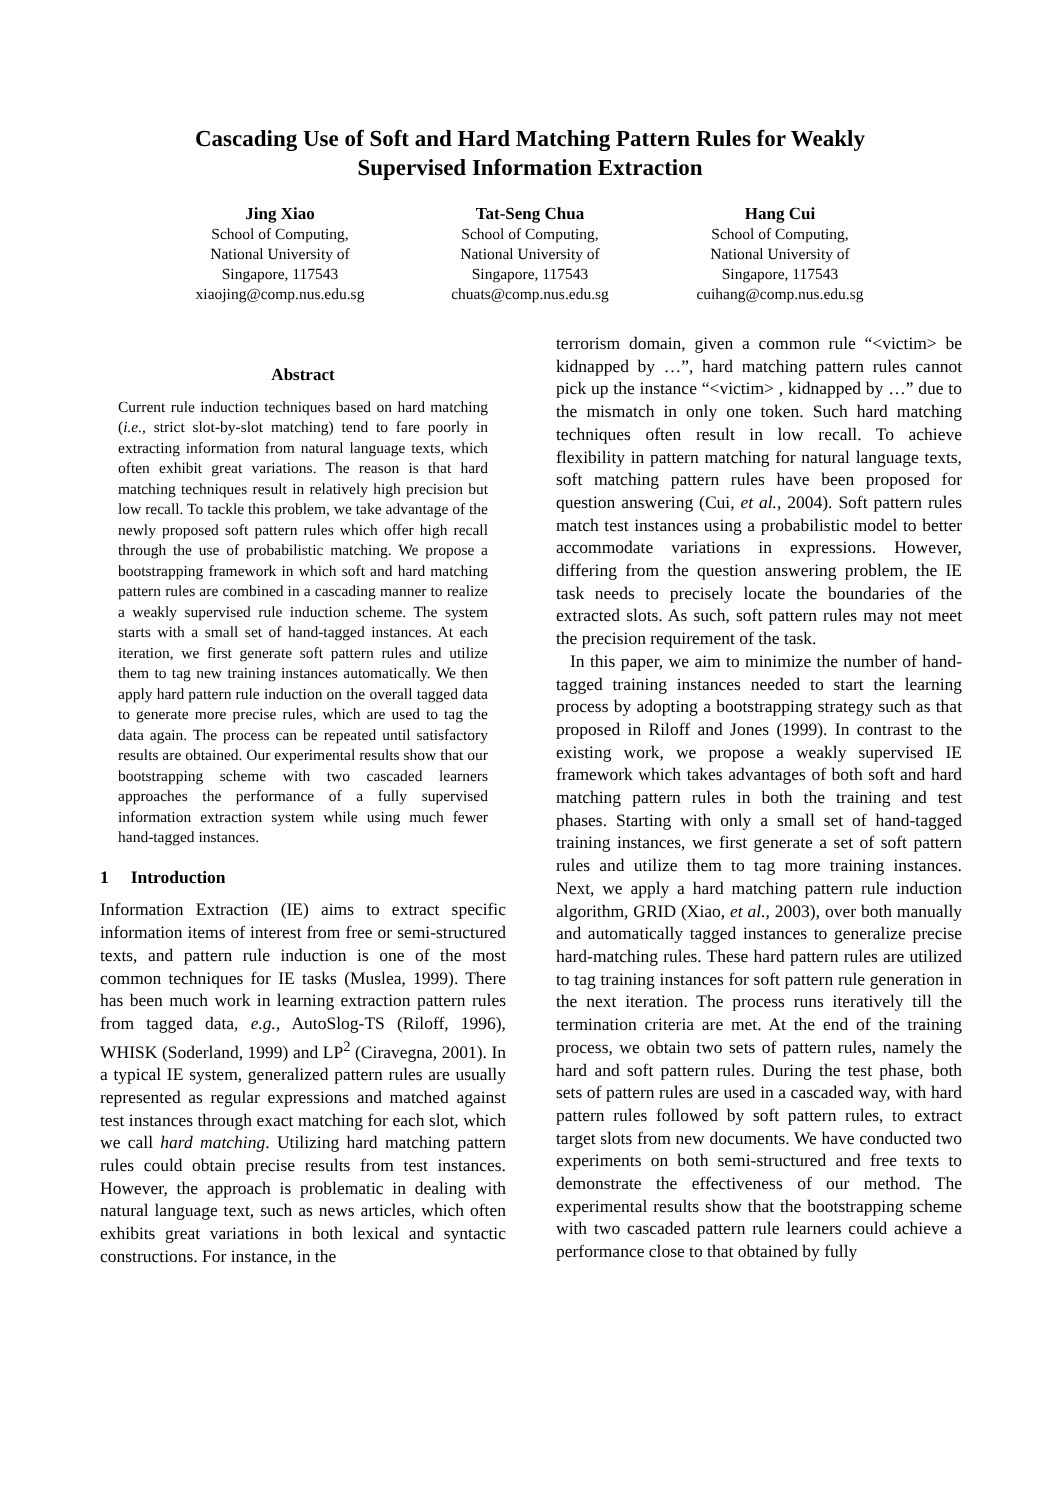Cascading Use of Soft and Hard Matching Pattern Rules for Weakly
Supervised Information Extraction
Jing Xiao
School of Computing,
National University of
Singapore, 117543
xiaojing@comp.nus.edu.sg
Tat-Seng Chua
School of Computing,
National University of
Singapore, 117543
chuats@comp.nus.edu.sg
Hang Cui
School of Computing,
National University of
Singapore, 117543
cuihang@comp.nus.edu.sg
Abstract
Current rule induction techniques based on hard matching (i.e., strict slot-by-slot matching) tend to fare poorly in extracting information from natural language texts, which often exhibit great variations. The reason is that hard matching techniques result in relatively high precision but low recall. To tackle this problem, we take advantage of the newly proposed soft pattern rules which offer high recall through the use of probabilistic matching. We propose a bootstrapping framework in which soft and hard matching pattern rules are combined in a cascading manner to realize a weakly supervised rule induction scheme. The system starts with a small set of hand-tagged instances. At each iteration, we first generate soft pattern rules and utilize them to tag new training instances automatically. We then apply hard pattern rule induction on the overall tagged data to generate more precise rules, which are used to tag the data again. The process can be repeated until satisfactory results are obtained. Our experimental results show that our bootstrapping scheme with two cascaded learners approaches the performance of a fully supervised information extraction system while using much fewer hand-tagged instances.
1 Introduction
Information Extraction (IE) aims to extract specific information items of interest from free or semi-structured texts, and pattern rule induction is one of the most common techniques for IE tasks (Muslea, 1999). There has been much work in learning extraction pattern rules from tagged data, e.g., AutoSlog-TS (Riloff, 1996), WHISK (Soderland, 1999) and LP<sup>2</sup> (Ciravegna, 2001). In a typical IE system, generalized pattern rules are usually represented as regular expressions and matched against test instances through exact matching for each slot, which we call hard matching. Utilizing hard matching pattern rules could obtain precise results from test instances. However, the approach is problematic in dealing with natural language text, such as news articles, which often exhibits great variations in both lexical and syntactic constructions. For instance, in the
terrorism domain, given a common rule “<victim> be kidnapped by …”, hard matching pattern rules cannot pick up the instance “<victim> , kidnapped by …” due to the mismatch in only one token. Such hard matching techniques often result in low recall. To achieve flexibility in pattern matching for natural language texts, soft matching pattern rules have been proposed for question answering (Cui, et al., 2004). Soft pattern rules match test instances using a probabilistic model to better accommodate variations in expressions. However, differing from the question answering problem, the IE task needs to precisely locate the boundaries of the extracted slots. As such, soft pattern rules may not meet the precision requirement of the task.
In this paper, we aim to minimize the number of hand-tagged training instances needed to start the learning process by adopting a bootstrapping strategy such as that proposed in Riloff and Jones (1999). In contrast to the existing work, we propose a weakly supervised IE framework which takes advantages of both soft and hard matching pattern rules in both the training and test phases. Starting with only a small set of hand-tagged training instances, we first generate a set of soft pattern rules and utilize them to tag more training instances. Next, we apply a hard matching pattern rule induction algorithm, GRID (Xiao, et al., 2003), over both manually and automatically tagged instances to generalize precise hard-matching rules. These hard pattern rules are utilized to tag training instances for soft pattern rule generation in the next iteration. The process runs iteratively till the termination criteria are met. At the end of the training process, we obtain two sets of pattern rules, namely the hard and soft pattern rules. During the test phase, both sets of pattern rules are used in a cascaded way, with hard pattern rules followed by soft pattern rules, to extract target slots from new documents. We have conducted two experiments on both semi-structured and free texts to demonstrate the effectiveness of our method. The experimental results show that the bootstrapping scheme with two cascaded pattern rule learners could achieve a performance close to that obtained by fully